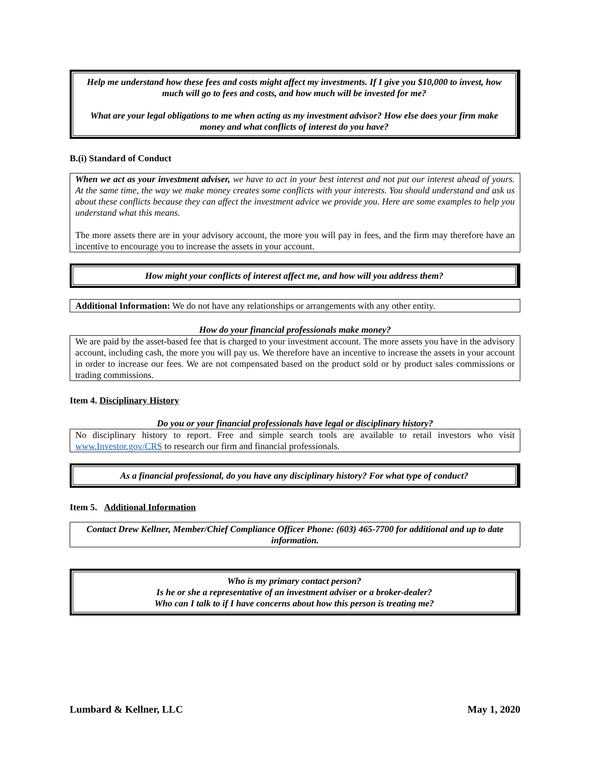Help me understand how these fees and costs might affect my investments. If I give you $10,000 to invest, how much will go to fees and costs, and how much will be invested for me?
What are your legal obligations to me when acting as my investment advisor? How else does your firm make money and what conflicts of interest do you have?
B.(i) Standard of Conduct
When we act as your investment adviser, we have to act in your best interest and not put our interest ahead of yours. At the same time, the way we make money creates some conflicts with your interests. You should understand and ask us about these conflicts because they can affect the investment advice we provide you. Here are some examples to help you understand what this means.
The more assets there are in your advisory account, the more you will pay in fees, and the firm may therefore have an incentive to encourage you to increase the assets in your account.
How might your conflicts of interest affect me, and how will you address them?
Additional Information: We do not have any relationships or arrangements with any other entity.
How do your financial professionals make money?
We are paid by the asset-based fee that is charged to your investment account. The more assets you have in the advisory account, including cash, the more you will pay us. We therefore have an incentive to increase the assets in your account in order to increase our fees. We are not compensated based on the product sold or by product sales commissions or trading commissions.
Item 4. Disciplinary History
Do you or your financial professionals have legal or disciplinary history?
No disciplinary history to report. Free and simple search tools are available to retail investors who visit www.Investor.gov/CRS to research our firm and financial professionals.
As a financial professional, do you have any disciplinary history? For what type of conduct?
Item 5. Additional Information
Contact Drew Kellner, Member/Chief Compliance Officer Phone: (603) 465-7700 for additional and up to date information.
Who is my primary contact person?
Is he or she a representative of an investment adviser or a broker-dealer?
Who can I talk to if I have concerns about how this person is treating me?
Lumbard & Kellner, LLC May 1, 2020